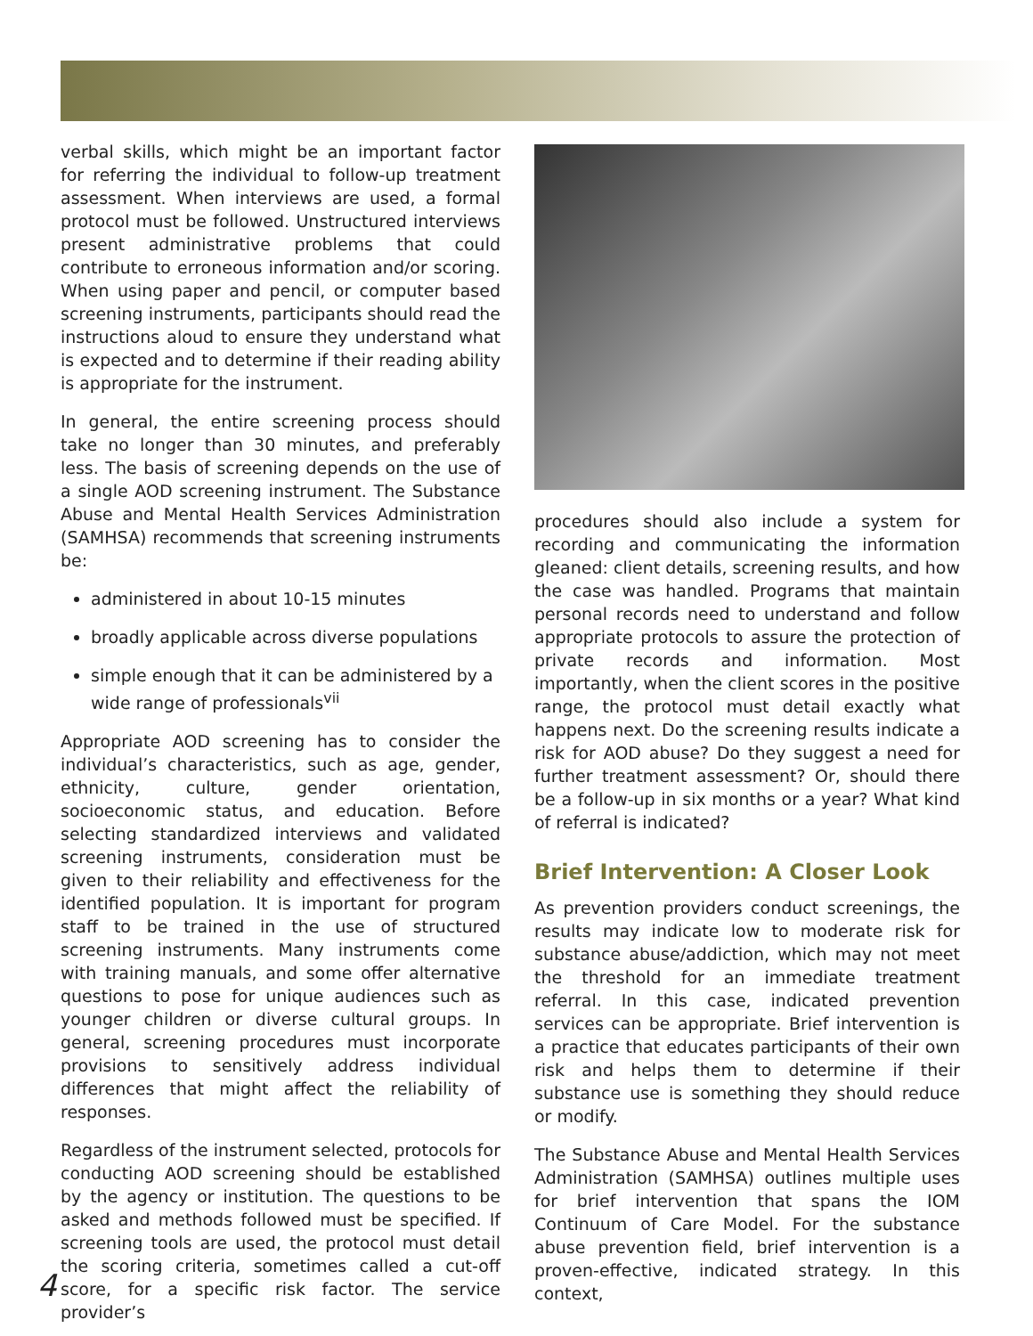verbal skills, which might be an important factor for referring the individual to follow-up treatment assessment. When interviews are used, a formal protocol must be followed. Unstructured interviews present administrative problems that could contribute to erroneous information and/or scoring. When using paper and pencil, or computer based screening instruments, participants should read the instructions aloud to ensure they understand what is expected and to determine if their reading ability is appropriate for the instrument.
In general, the entire screening process should take no longer than 30 minutes, and preferably less. The basis of screening depends on the use of a single AOD screening instrument. The Substance Abuse and Mental Health Services Administration (SAMHSA) recommends that screening instruments be:
administered in about 10-15 minutes
broadly applicable across diverse populations
simple enough that it can be administered by a wide range of professionals<sup>vii</sup>
Appropriate AOD screening has to consider the individual’s characteristics, such as age, gender, ethnicity, culture, gender orientation, socioeconomic status, and education. Before selecting standardized interviews and validated screening instruments, consideration must be given to their reliability and effectiveness for the identified population. It is important for program staff to be trained in the use of structured screening instruments. Many instruments come with training manuals, and some offer alternative questions to pose for unique audiences such as younger children or diverse cultural groups. In general, screening procedures must incorporate provisions to sensitively address individual differences that might affect the reliability of responses.
Regardless of the instrument selected, protocols for conducting AOD screening should be established by the agency or institution. The questions to be asked and methods followed must be specified. If screening tools are used, the protocol must detail the scoring criteria, sometimes called a cut-off score, for a specific risk factor. The service provider’s
procedures should also include a system for recording and communicating the information gleaned: client details, screening results, and how the case was handled. Programs that maintain personal records need to understand and follow appropriate protocols to assure the protection of private records and information. Most importantly, when the client scores in the positive range, the protocol must detail exactly what happens next. Do the screening results indicate a risk for AOD abuse? Do they suggest a need for further treatment assessment? Or, should there be a follow-up in six months or a year? What kind of referral is indicated?
Brief Intervention: A Closer Look
As prevention providers conduct screenings, the results may indicate low to moderate risk for substance abuse/addiction, which may not meet the threshold for an immediate treatment referral. In this case, indicated prevention services can be appropriate. Brief intervention is a practice that educates participants of their own risk and helps them to determine if their substance use is something they should reduce or modify.
The Substance Abuse and Mental Health Services Administration (SAMHSA) outlines multiple uses for brief intervention that spans the IOM Continuum of Care Model. For the substance abuse prevention field, brief intervention is a proven-effective, indicated strategy. In this context,
4